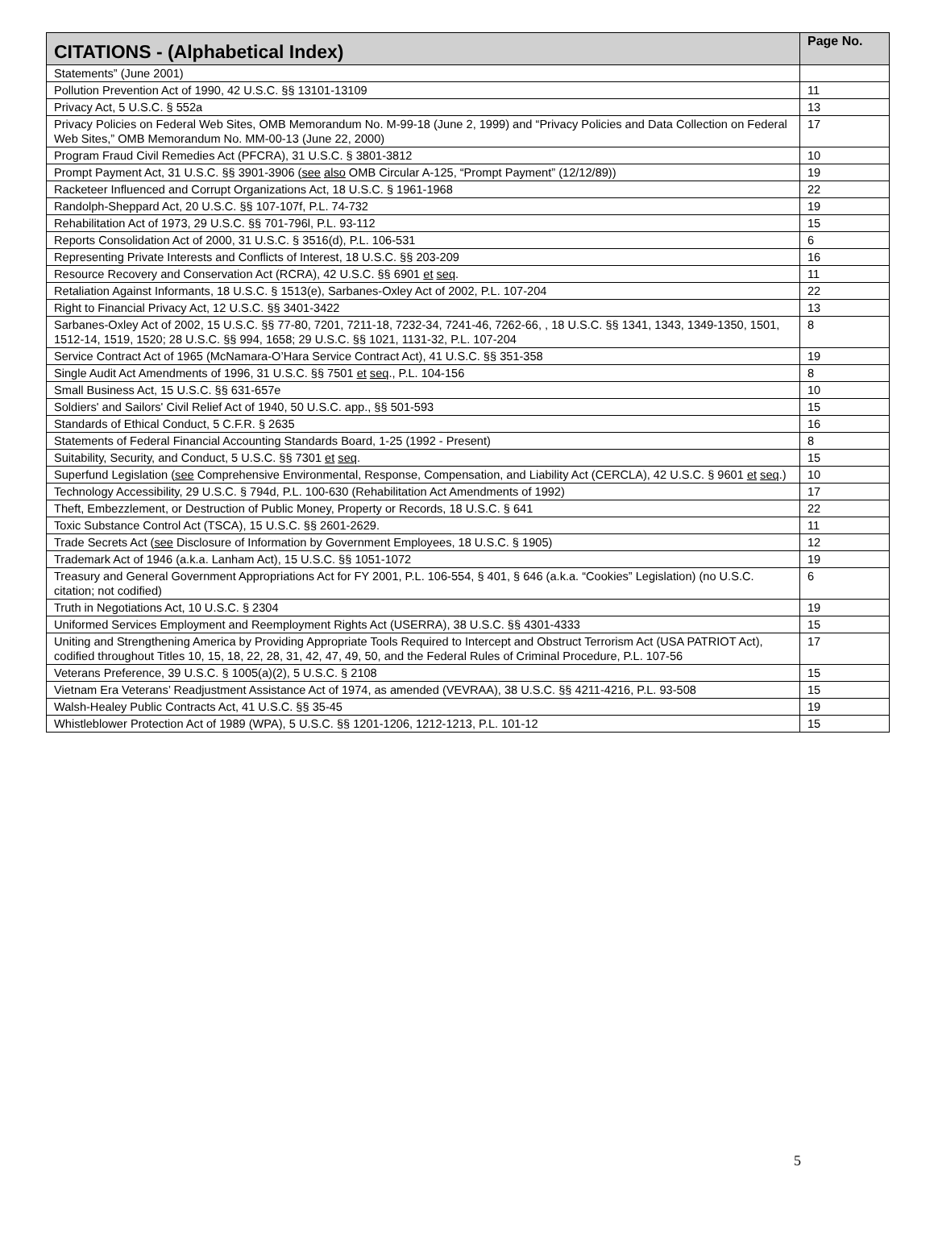| CITATIONS - (Alphabetical Index) | Page No. |
| --- | --- |
| Statements” (June 2001) | |
| Pollution Prevention Act of 1990, 42 U.S.C. §§ 13101-13109 | 11 |
| Privacy Act, 5 U.S.C. § 552a | 13 |
| Privacy Policies on Federal Web Sites, OMB Memorandum No. M-99-18 (June 2, 1999) and “Privacy Policies and Data Collection on Federal Web Sites,” OMB Memorandum No. MM-00-13 (June 22, 2000) | 17 |
| Program Fraud Civil Remedies Act (PFCRA), 31 U.S.C. § 3801-3812 | 10 |
| Prompt Payment Act, 31 U.S.C. §§ 3901-3906 ( see also OMB Circular A-125, “Prompt Payment” (12/12/89)) | 19 |
| Racketeer Influenced and Corrupt Organizations Act, 18 U.S.C. § 1961-1968 | 22 |
| Randolph-Sheppard Act, 20 U.S.C. §§ 107-107f, P.L. 74-732 | 19 |
| Rehabilitation Act of 1973, 29 U.S.C. §§ 701-796l, P.L. 93-112 | 15 |
| Reports Consolidation Act of 2000, 31 U.S.C. § 3516(d), P.L. 106-531 | 6 |
| Representing Private Interests and Conflicts of Interest, 18 U.S.C. §§ 203-209 | 16 |
| Resource Recovery and Conservation Act (RCRA), 42 U.S.C. §§ 6901 et seq . | 11 |
| Retaliation Against Informants, 18 U.S.C. § 1513(e), Sarbanes-Oxley Act of 2002, P.L. 107-204 | 22 |
| Right to Financial Privacy Act, 12 U.S.C. §§ 3401-3422 | 13 |
| Sarbanes-Oxley Act of 2002, 15 U.S.C. §§ 77-80, 7201, 7211-18, 7232-34, 7241-46, 7262-66, , 18 U.S.C. §§ 1341, 1343, 1349-1350, 1501, 1512-14, 1519, 1520; 28 U.S.C. §§ 994, 1658; 29 U.S.C. §§ 1021, 1131-32, P.L. 107-204 | 8 |
| Service Contract Act of 1965 (McNamara-O’Hara Service Contract Act), 41 U.S.C. §§ 351-358 | 19 |
| Single Audit Act Amendments of 1996, 31 U.S.C. §§ 7501 et seq ., P.L. 104-156 | 8 |
| Small Business Act, 15 U.S.C. §§ 631-657e | 10 |
| Soldiers' and Sailors' Civil Relief Act of 1940, 50 U.S.C. app., §§ 501-593 | 15 |
| Standards of Ethical Conduct, 5 C.F.R. § 2635 | 16 |
| Statements of Federal Financial Accounting Standards Board, 1-25 (1992 - Present) | 8 |
| Suitability, Security, and Conduct, 5 U.S.C. §§ 7301 et seq . | 15 |
| Superfund Legislation ( see Comprehensive Environmental, Response, Compensation, and Liability Act (CERCLA), 42 U.S.C. § 9601 et seq .) | 10 |
| Technology Accessibility, 29 U.S.C. § 794d, P.L. 100-630 (Rehabilitation Act Amendments of 1992) | 17 |
| Theft, Embezzlement, or Destruction of Public Money, Property or Records, 18 U.S.C. § 641 | 22 |
| Toxic Substance Control Act (TSCA), 15 U.S.C. §§ 2601-2629. | 11 |
| Trade Secrets Act ( see Disclosure of Information by Government Employees, 18 U.S.C. § 1905) | 12 |
| Trademark Act of 1946 (a.k.a. Lanham Act), 15 U.S.C. §§ 1051-1072 | 19 |
| Treasury and General Government Appropriations Act for FY 2001, P.L. 106-554, § 401, § 646 (a.k.a. “Cookies” Legislation) (no U.S.C. citation; not codified) | 6 |
| Truth in Negotiations Act, 10 U.S.C. § 2304 | 19 |
| Uniformed Services Employment and Reemployment Rights Act (USERRA), 38 U.S.C. §§ 4301-4333 | 15 |
| Uniting and Strengthening America by Providing Appropriate Tools Required to Intercept and Obstruct Terrorism Act (USA PATRIOT Act), codified throughout Titles 10, 15, 18, 22, 28, 31, 42, 47, 49, 50, and the Federal Rules of Criminal Procedure, P.L. 107-56 | 17 |
| Veterans Preference, 39 U.S.C. § 1005(a)(2), 5 U.S.C. § 2108 | 15 |
| Vietnam Era Veterans’ Readjustment Assistance Act of 1974, as amended (VEVRAA), 38 U.S.C. §§ 4211-4216, P.L. 93-508 | 15 |
| Walsh-Healey Public Contracts Act, 41 U.S.C. §§ 35-45 | 19 |
| Whistleblower Protection Act of 1989 (WPA), 5 U.S.C. §§ 1201-1206, 1212-1213, P.L. 101-12 | 15 |
5